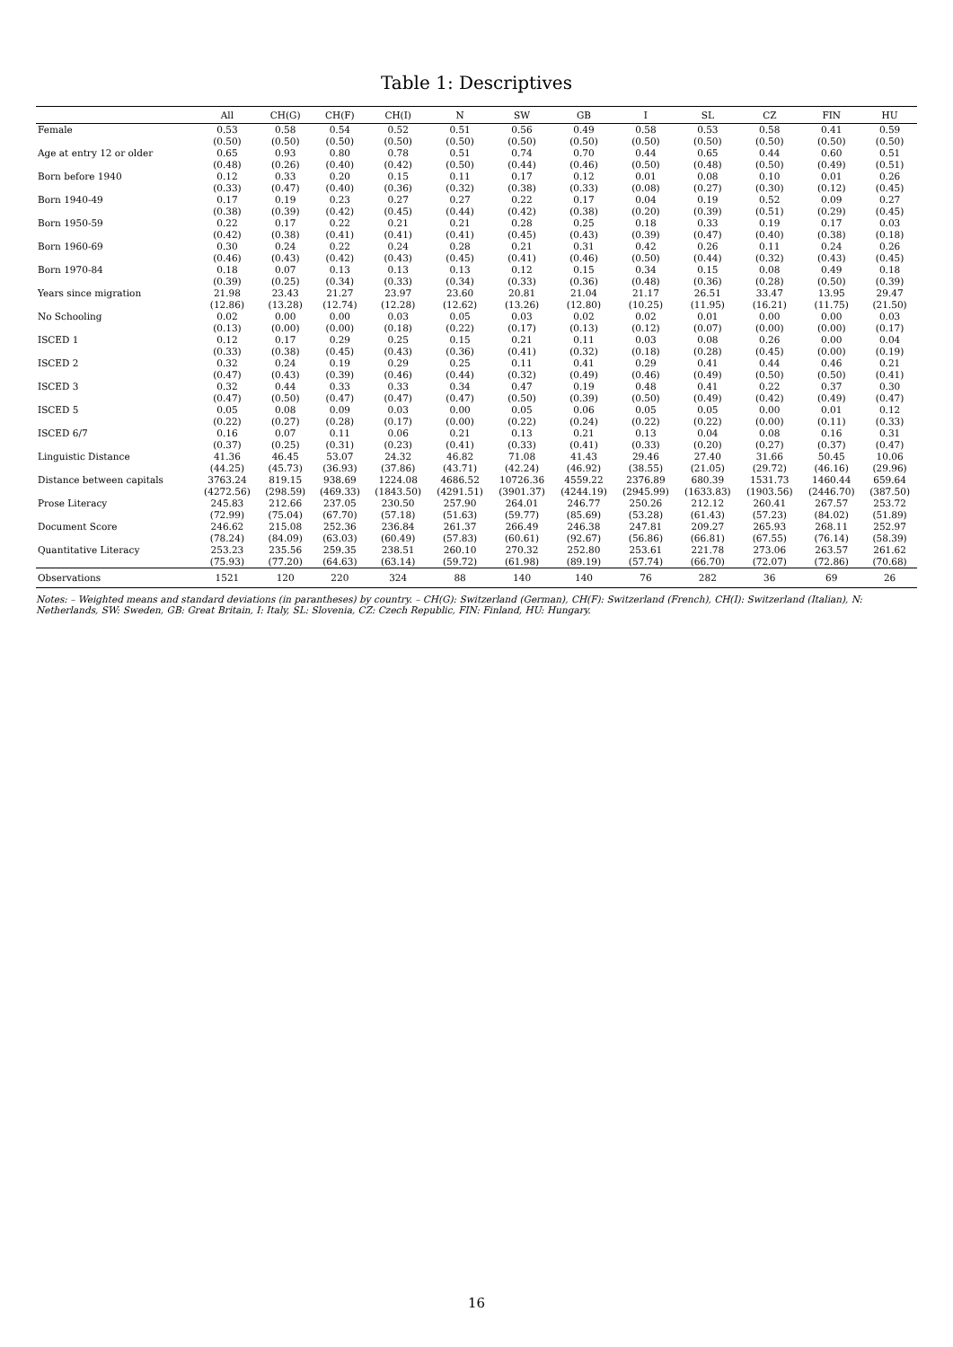Table 1: Descriptives
| | All | CH(G) | CH(F) | CH(I) | N | SW | GB | I | SL | CZ | FIN | HU |
| --- | --- | --- | --- | --- | --- | --- | --- | --- | --- | --- | --- | --- |
| Female | 0.53 | 0.58 | 0.54 | 0.52 | 0.51 | 0.56 | 0.49 | 0.58 | 0.53 | 0.58 | 0.41 | 0.59 |
| | (0.50) | (0.50) | (0.50) | (0.50) | (0.50) | (0.50) | (0.50) | (0.50) | (0.50) | (0.50) | (0.50) | (0.50) |
| Age at entry 12 or older | 0.65 | 0.93 | 0.80 | 0.78 | 0.51 | 0.74 | 0.70 | 0.44 | 0.65 | 0.44 | 0.60 | 0.51 |
| | (0.48) | (0.26) | (0.40) | (0.42) | (0.50) | (0.44) | (0.46) | (0.50) | (0.48) | (0.50) | (0.49) | (0.51) |
| Born before 1940 | 0.12 | 0.33 | 0.20 | 0.15 | 0.11 | 0.17 | 0.12 | 0.01 | 0.08 | 0.10 | 0.01 | 0.26 |
| | (0.33) | (0.47) | (0.40) | (0.36) | (0.32) | (0.38) | (0.33) | (0.08) | (0.27) | (0.30) | (0.12) | (0.45) |
| Born 1940-49 | 0.17 | 0.19 | 0.23 | 0.27 | 0.27 | 0.22 | 0.17 | 0.04 | 0.19 | 0.52 | 0.09 | 0.27 |
| | (0.38) | (0.39) | (0.42) | (0.45) | (0.44) | (0.42) | (0.38) | (0.20) | (0.39) | (0.51) | (0.29) | (0.45) |
| Born 1950-59 | 0.22 | 0.17 | 0.22 | 0.21 | 0.21 | 0.28 | 0.25 | 0.18 | 0.33 | 0.19 | 0.17 | 0.03 |
| | (0.42) | (0.38) | (0.41) | (0.41) | (0.41) | (0.45) | (0.43) | (0.39) | (0.47) | (0.40) | (0.38) | (0.18) |
| Born 1960-69 | 0.30 | 0.24 | 0.22 | 0.24 | 0.28 | 0.21 | 0.31 | 0.42 | 0.26 | 0.11 | 0.24 | 0.26 |
| | (0.46) | (0.43) | (0.42) | (0.43) | (0.45) | (0.41) | (0.46) | (0.50) | (0.44) | (0.32) | (0.43) | (0.45) |
| Born 1970-84 | 0.18 | 0.07 | 0.13 | 0.13 | 0.13 | 0.12 | 0.15 | 0.34 | 0.15 | 0.08 | 0.49 | 0.18 |
| | (0.39) | (0.25) | (0.34) | (0.33) | (0.34) | (0.33) | (0.36) | (0.48) | (0.36) | (0.28) | (0.50) | (0.39) |
| Years since migration | 21.98 | 23.43 | 21.27 | 23.97 | 23.60 | 20.81 | 21.04 | 21.17 | 26.51 | 33.47 | 13.95 | 29.47 |
| | (12.86) | (13.28) | (12.74) | (12.28) | (12.62) | (13.26) | (12.80) | (10.25) | (11.95) | (16.21) | (11.75) | (21.50) |
| No Schooling | 0.02 | 0.00 | 0.00 | 0.03 | 0.05 | 0.03 | 0.02 | 0.02 | 0.01 | 0.00 | 0.00 | 0.03 |
| | (0.13) | (0.00) | (0.00) | (0.18) | (0.22) | (0.17) | (0.13) | (0.12) | (0.07) | (0.00) | (0.00) | (0.17) |
| ISCED 1 | 0.12 | 0.17 | 0.29 | 0.25 | 0.15 | 0.21 | 0.11 | 0.03 | 0.08 | 0.26 | 0.00 | 0.04 |
| | (0.33) | (0.38) | (0.45) | (0.43) | (0.36) | (0.41) | (0.32) | (0.18) | (0.28) | (0.45) | (0.00) | (0.19) |
| ISCED 2 | 0.32 | 0.24 | 0.19 | 0.29 | 0.25 | 0.11 | 0.41 | 0.29 | 0.41 | 0.44 | 0.46 | 0.21 |
| | (0.47) | (0.43) | (0.39) | (0.46) | (0.44) | (0.32) | (0.49) | (0.46) | (0.49) | (0.50) | (0.50) | (0.41) |
| ISCED 3 | 0.32 | 0.44 | 0.33 | 0.33 | 0.34 | 0.47 | 0.19 | 0.48 | 0.41 | 0.22 | 0.37 | 0.30 |
| | (0.47) | (0.50) | (0.47) | (0.47) | (0.47) | (0.50) | (0.39) | (0.50) | (0.49) | (0.42) | (0.49) | (0.47) |
| ISCED 5 | 0.05 | 0.08 | 0.09 | 0.03 | 0.00 | 0.05 | 0.06 | 0.05 | 0.05 | 0.00 | 0.01 | 0.12 |
| | (0.22) | (0.27) | (0.28) | (0.17) | (0.00) | (0.22) | (0.24) | (0.22) | (0.22) | (0.00) | (0.11) | (0.33) |
| ISCED 6/7 | 0.16 | 0.07 | 0.11 | 0.06 | 0.21 | 0.13 | 0.21 | 0.13 | 0.04 | 0.08 | 0.16 | 0.31 |
| | (0.37) | (0.25) | (0.31) | (0.23) | (0.41) | (0.33) | (0.41) | (0.33) | (0.20) | (0.27) | (0.37) | (0.47) |
| Linguistic Distance | 41.36 | 46.45 | 53.07 | 24.32 | 46.82 | 71.08 | 41.43 | 29.46 | 27.40 | 31.66 | 50.45 | 10.06 |
| | (44.25) | (45.73) | (36.93) | (37.86) | (43.71) | (42.24) | (46.92) | (38.55) | (21.05) | (29.72) | (46.16) | (29.96) |
| Distance between capitals | 3763.24 | 819.15 | 938.69 | 1224.08 | 4686.52 | 10726.36 | 4559.22 | 2376.89 | 680.39 | 1531.73 | 1460.44 | 659.64 |
| | (4272.56) | (298.59) | (469.33) | (1843.50) | (4291.51) | (3901.37) | (4244.19) | (2945.99) | (1633.83) | (1903.56) | (2446.70) | (387.50) |
| Prose Literacy | 245.83 | 212.66 | 237.05 | 230.50 | 257.90 | 264.01 | 246.77 | 250.26 | 212.12 | 260.41 | 267.57 | 253.72 |
| | (72.99) | (75.04) | (67.70) | (57.18) | (51.63) | (59.77) | (85.69) | (53.28) | (61.43) | (57.23) | (84.02) | (51.89) |
| Document Score | 246.62 | 215.08 | 252.36 | 236.84 | 261.37 | 266.49 | 246.38 | 247.81 | 209.27 | 265.93 | 268.11 | 252.97 |
| | (78.24) | (84.09) | (63.03) | (60.49) | (57.83) | (60.61) | (92.67) | (56.86) | (66.81) | (67.55) | (76.14) | (58.39) |
| Quantitative Literacy | 253.23 | 235.56 | 259.35 | 238.51 | 260.10 | 270.32 | 252.80 | 253.61 | 221.78 | 273.06 | 263.57 | 261.62 |
| | (75.93) | (77.20) | (64.63) | (63.14) | (59.72) | (61.98) | (89.19) | (57.74) | (66.70) | (72.07) | (72.86) | (70.68) |
| Observations | 1521 | 120 | 220 | 324 | 88 | 140 | 140 | 76 | 282 | 36 | 69 | 26 |
Notes: – Weighted means and standard deviations (in parantheses) by country. – CH(G): Switzerland (German), CH(F): Switzerland (French), CH(I): Switzerland (Italian), N: Netherlands, SW: Sweden, GB: Great Britain, I: Italy, SL: Slovenia, CZ: Czech Republic, FIN: Finland, HU: Hungary.
16